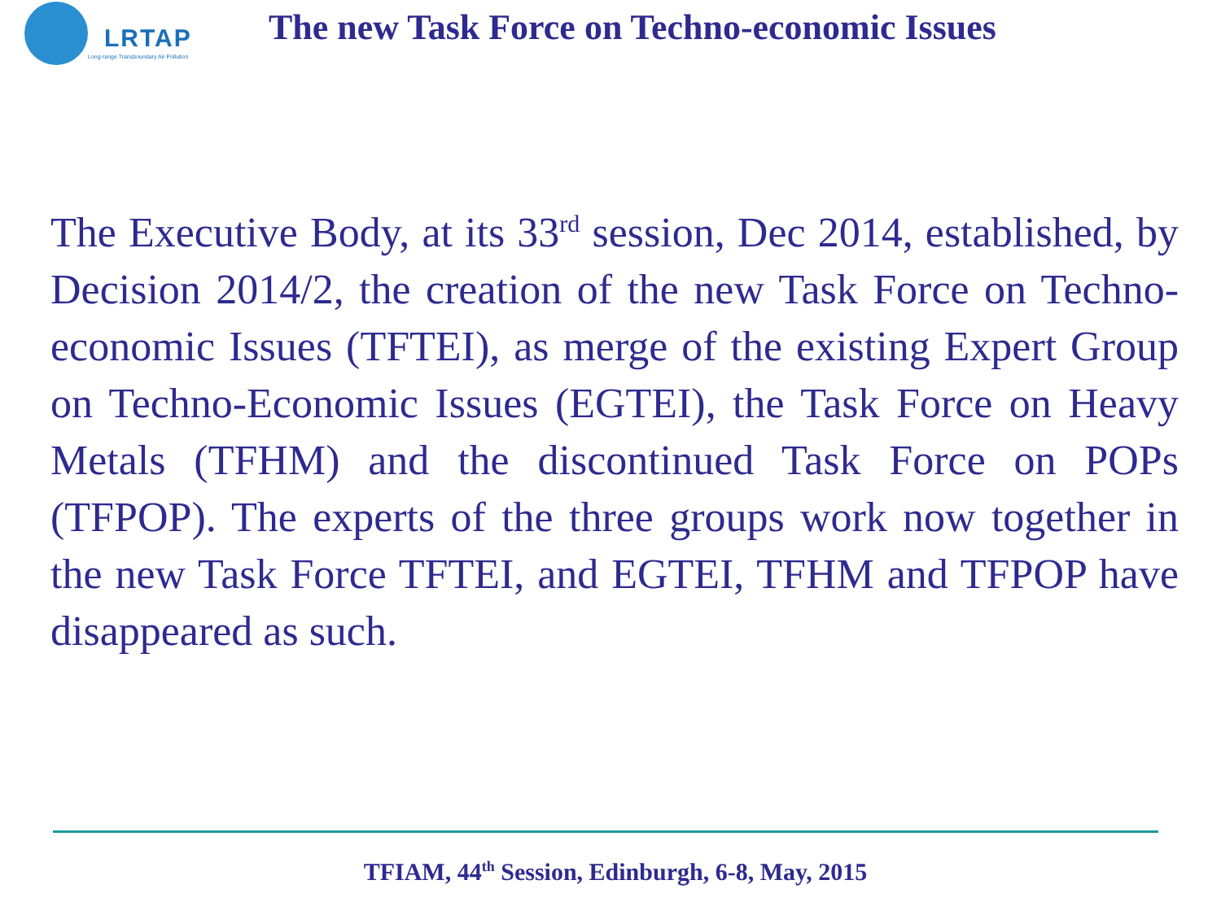LRTAP
Long-range Transboundary Air Pollution
The new Task Force on Techno-economic Issues
The Executive Body, at its 33<sup>rd</sup> session, Dec 2014, established, by Decision 2014/2, the creation of the new Task Force on Techno-economic Issues (TFTEI), as merge of the existing Expert Group on Techno-Economic Issues (EGTEI), the Task Force on Heavy Metals (TFHM) and the discontinued Task Force on POPs (TFPOP). The experts of the three groups work now together in the new Task Force TFTEI, and EGTEI, TFHM and TFPOP have disappeared as such.
TFIAM, 44<sup>th</sup> Session, Edinburgh, 6-8, May, 2015